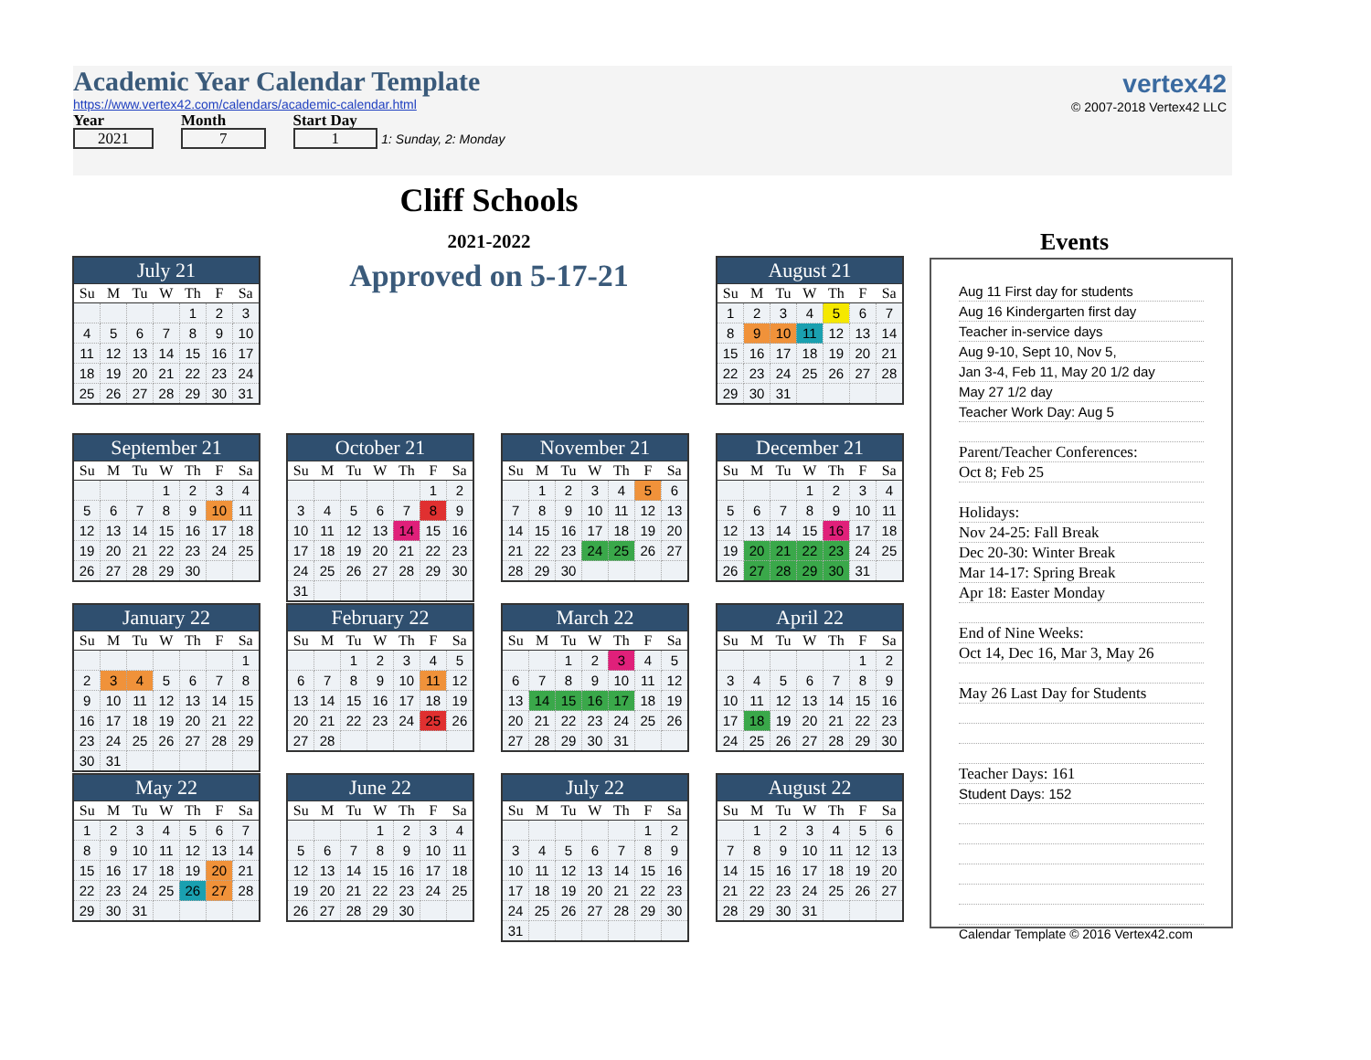Academic Year Calendar Template
https://www.vertex42.com/calendars/academic-calendar.html
Year
2021
Month
7
Start Day
1 1: Sunday, 2: Monday
vertex42
© 2007-2018 Vertex42 LLC
Cliff Schools
2021-2022
Approved on 5-17-21
Events
| July 21 | | | | | | |
| --- | --- | --- | --- | --- | --- | --- |
| Su | M | Tu | W | Th | F | Sa |
| | | | | 1 | 2 | 3 |
| 4 | 5 | 6 | 7 | 8 | 9 | 10 |
| 11 | 12 | 13 | 14 | 15 | 16 | 17 |
| 18 | 19 | 20 | 21 | 22 | 23 | 24 |
| 25 | 26 | 27 | 28 | 29 | 30 | 31 |
| August 21 | | | | | | |
| --- | --- | --- | --- | --- | --- | --- |
| Su | M | Tu | W | Th | F | Sa |
| 1 | 2 | 3 | 4 | 5 | 6 | 7 |
| 8 | 9 | 10 | 11 | 12 | 13 | 14 |
| 15 | 16 | 17 | 18 | 19 | 20 | 21 |
| 22 | 23 | 24 | 25 | 26 | 27 | 28 |
| 29 | 30 | 31 | | | | |
| September 21 | | | | | | |
| --- | --- | --- | --- | --- | --- | --- |
| Su | M | Tu | W | Th | F | Sa |
| | | | 1 | 2 | 3 | 4 |
| 5 | 6 | 7 | 8 | 9 | 10 | 11 |
| 12 | 13 | 14 | 15 | 16 | 17 | 18 |
| 19 | 20 | 21 | 22 | 23 | 24 | 25 |
| 26 | 27 | 28 | 29 | 30 | | |
| October 21 | | | | | | |
| --- | --- | --- | --- | --- | --- | --- |
| Su | M | Tu | W | Th | F | Sa |
| | | | | | 1 | 2 |
| 3 | 4 | 5 | 6 | 7 | 8 | 9 |
| 10 | 11 | 12 | 13 | 14 | 15 | 16 |
| 17 | 18 | 19 | 20 | 21 | 22 | 23 |
| 24 | 25 | 26 | 27 | 28 | 29 | 30 |
| 31 | | | | | | |
| November 21 | | | | | | |
| --- | --- | --- | --- | --- | --- | --- |
| Su | M | Tu | W | Th | F | Sa |
| | 1 | 2 | 3 | 4 | 5 | 6 |
| 7 | 8 | 9 | 10 | 11 | 12 | 13 |
| 14 | 15 | 16 | 17 | 18 | 19 | 20 |
| 21 | 22 | 23 | 24 | 25 | 26 | 27 |
| 28 | 29 | 30 | | | | |
| December 21 | | | | | | |
| --- | --- | --- | --- | --- | --- | --- |
| Su | M | Tu | W | Th | F | Sa |
| | | | 1 | 2 | 3 | 4 |
| 5 | 6 | 7 | 8 | 9 | 10 | 11 |
| 12 | 13 | 14 | 15 | 16 | 17 | 18 |
| 19 | 20 | 21 | 22 | 23 | 24 | 25 |
| 26 | 27 | 28 | 29 | 30 | 31 | |
| January 22 | | | | | | |
| --- | --- | --- | --- | --- | --- | --- |
| Su | M | Tu | W | Th | F | Sa |
| | | | | | | 1 |
| 2 | 3 | 4 | 5 | 6 | 7 | 8 |
| 9 | 10 | 11 | 12 | 13 | 14 | 15 |
| 16 | 17 | 18 | 19 | 20 | 21 | 22 |
| 23 | 24 | 25 | 26 | 27 | 28 | 29 |
| 30 | 31 | | | | | |
| February 22 | | | | | | |
| --- | --- | --- | --- | --- | --- | --- |
| Su | M | Tu | W | Th | F | Sa |
| | | 1 | 2 | 3 | 4 | 5 |
| 6 | 7 | 8 | 9 | 10 | 11 | 12 |
| 13 | 14 | 15 | 16 | 17 | 18 | 19 |
| 20 | 21 | 22 | 23 | 24 | 25 | 26 |
| 27 | 28 | | | | | |
| March 22 | | | | | | |
| --- | --- | --- | --- | --- | --- | --- |
| Su | M | Tu | W | Th | F | Sa |
| | | 1 | 2 | 3 | 4 | 5 |
| 6 | 7 | 8 | 9 | 10 | 11 | 12 |
| 13 | 14 | 15 | 16 | 17 | 18 | 19 |
| 20 | 21 | 22 | 23 | 24 | 25 | 26 |
| 27 | 28 | 29 | 30 | 31 | | |
| April 22 | | | | | | |
| --- | --- | --- | --- | --- | --- | --- |
| Su | M | Tu | W | Th | F | Sa |
| | | | | | 1 | 2 |
| 3 | 4 | 5 | 6 | 7 | 8 | 9 |
| 10 | 11 | 12 | 13 | 14 | 15 | 16 |
| 17 | 18 | 19 | 20 | 21 | 22 | 23 |
| 24 | 25 | 26 | 27 | 28 | 29 | 30 |
| May 22 | | | | | | |
| --- | --- | --- | --- | --- | --- | --- |
| Su | M | Tu | W | Th | F | Sa |
| 1 | 2 | 3 | 4 | 5 | 6 | 7 |
| 8 | 9 | 10 | 11 | 12 | 13 | 14 |
| 15 | 16 | 17 | 18 | 19 | 20 | 21 |
| 22 | 23 | 24 | 25 | 26 | 27 | 28 |
| 29 | 30 | 31 | | | | |
| June 22 | | | | | | |
| --- | --- | --- | --- | --- | --- | --- |
| Su | M | Tu | W | Th | F | Sa |
| | | | 1 | 2 | 3 | 4 |
| 5 | 6 | 7 | 8 | 9 | 10 | 11 |
| 12 | 13 | 14 | 15 | 16 | 17 | 18 |
| 19 | 20 | 21 | 22 | 23 | 24 | 25 |
| 26 | 27 | 28 | 29 | 30 | | |
| July 22 | | | | | | |
| --- | --- | --- | --- | --- | --- | --- |
| Su | M | Tu | W | Th | F | Sa |
| | | | | | 1 | 2 |
| 3 | 4 | 5 | 6 | 7 | 8 | 9 |
| 10 | 11 | 12 | 13 | 14 | 15 | 16 |
| 17 | 18 | 19 | 20 | 21 | 22 | 23 |
| 24 | 25 | 26 | 27 | 28 | 29 | 30 |
| 31 | | | | | | |
| August 22 | | | | | | |
| --- | --- | --- | --- | --- | --- | --- |
| Su | M | Tu | W | Th | F | Sa |
| | 1 | 2 | 3 | 4 | 5 | 6 |
| 7 | 8 | 9 | 10 | 11 | 12 | 13 |
| 14 | 15 | 16 | 17 | 18 | 19 | 20 |
| 21 | 22 | 23 | 24 | 25 | 26 | 27 |
| 28 | 29 | 30 | 31 | | | |
Aug 11 First day for students
Aug 16 Kindergarten first day
Teacher in-service days
Aug 9-10, Sept 10, Nov 5,
Jan 3-4, Feb 11, May 20 1/2 day
May 27 1/2 day
Teacher Work Day: Aug 5
Parent/Teacher Conferences:
Oct 8; Feb 25
Holidays:
Nov 24-25: Fall Break
Dec 20-30: Winter Break
Mar 14-17: Spring Break
Apr 18: Easter Monday
End of Nine Weeks:
Oct 14, Dec 16, Mar 3, May 26
May 26 Last Day for Students
Teacher Days: 161
Student Days: 152
Calendar Template © 2016 Vertex42.com